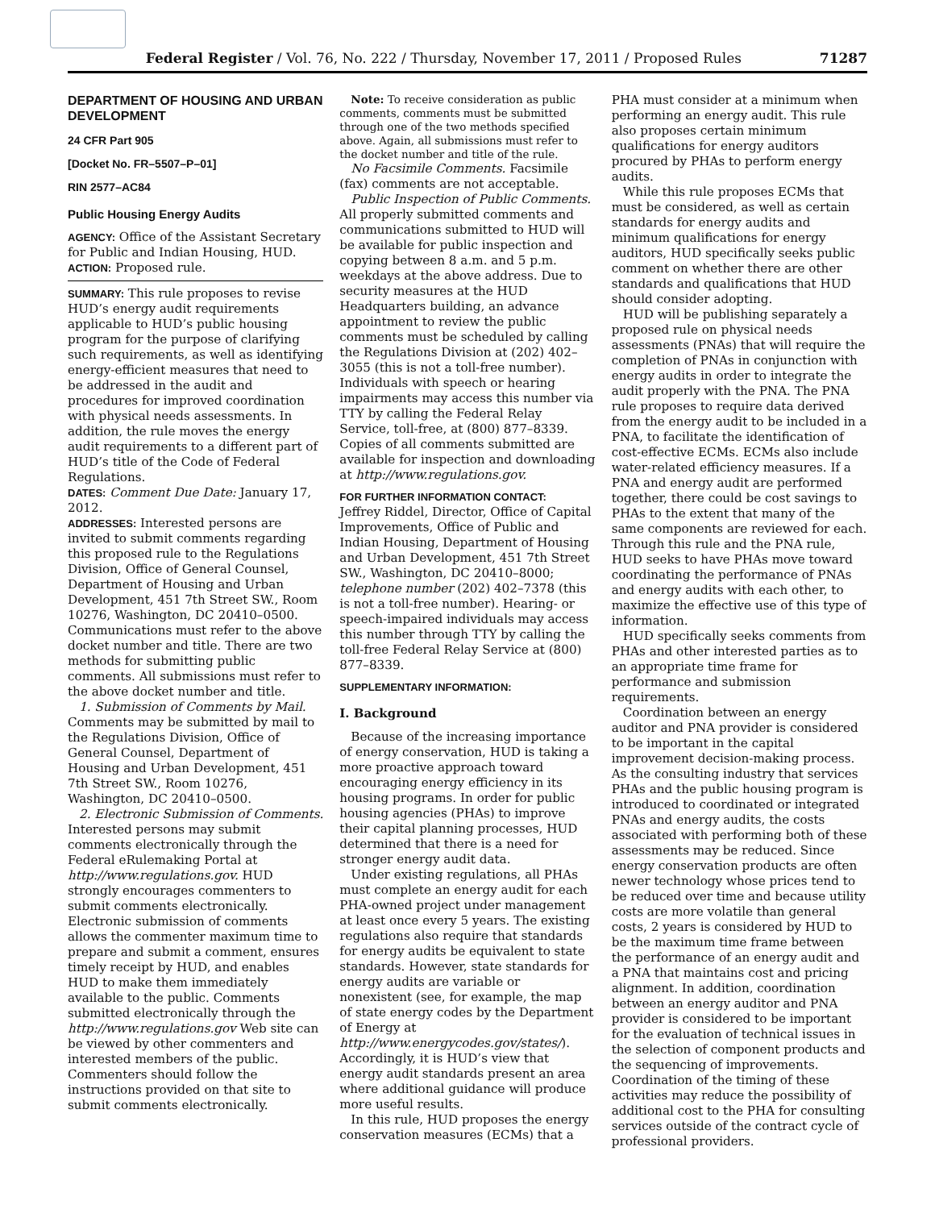Federal Register / Vol. 76, No. 222 / Thursday, November 17, 2011 / Proposed Rules 71287
DEPARTMENT OF HOUSING AND URBAN DEVELOPMENT
24 CFR Part 905
[Docket No. FR–5507–P–01]
RIN 2577–AC84
Public Housing Energy Audits
AGENCY: Office of the Assistant Secretary for Public and Indian Housing, HUD.
ACTION: Proposed rule.
SUMMARY: This rule proposes to revise HUD’s energy audit requirements applicable to HUD’s public housing program for the purpose of clarifying such requirements, as well as identifying energy-efficient measures that need to be addressed in the audit and procedures for improved coordination with physical needs assessments. In addition, the rule moves the energy audit requirements to a different part of HUD’s title of the Code of Federal Regulations.
DATES: Comment Due Date: January 17, 2012.
ADDRESSES: Interested persons are invited to submit comments regarding this proposed rule to the Regulations Division, Office of General Counsel, Department of Housing and Urban Development, 451 7th Street SW., Room 10276, Washington, DC 20410–0500. Communications must refer to the above docket number and title. There are two methods for submitting public comments. All submissions must refer to the above docket number and title.
1. Submission of Comments by Mail. Comments may be submitted by mail to the Regulations Division, Office of General Counsel, Department of Housing and Urban Development, 451 7th Street SW., Room 10276, Washington, DC 20410–0500.
2. Electronic Submission of Comments. Interested persons may submit comments electronically through the Federal eRulemaking Portal at http://www.regulations.gov. HUD strongly encourages commenters to submit comments electronically. Electronic submission of comments allows the commenter maximum time to prepare and submit a comment, ensures timely receipt by HUD, and enables HUD to make them immediately available to the public. Comments submitted electronically through the http://www.regulations.gov Web site can be viewed by other commenters and interested members of the public. Commenters should follow the instructions provided on that site to submit comments electronically.
Note: To receive consideration as public comments, comments must be submitted through one of the two methods specified above. Again, all submissions must refer to the docket number and title of the rule.
No Facsimile Comments. Facsimile (fax) comments are not acceptable.
Public Inspection of Public Comments. All properly submitted comments and communications submitted to HUD will be available for public inspection and copying between 8 a.m. and 5 p.m. weekdays at the above address. Due to security measures at the HUD Headquarters building, an advance appointment to review the public comments must be scheduled by calling the Regulations Division at (202) 402–3055 (this is not a toll-free number). Individuals with speech or hearing impairments may access this number via TTY by calling the Federal Relay Service, toll-free, at (800) 877–8339. Copies of all comments submitted are available for inspection and downloading at http://www.regulations.gov.
FOR FURTHER INFORMATION CONTACT:
Jeffrey Riddel, Director, Office of Capital Improvements, Office of Public and Indian Housing, Department of Housing and Urban Development, 451 7th Street SW., Washington, DC 20410–8000; telephone number (202) 402–7378 (this is not a toll-free number). Hearing- or speech-impaired individuals may access this number through TTY by calling the toll-free Federal Relay Service at (800) 877–8339.
SUPPLEMENTARY INFORMATION:
I. Background
Because of the increasing importance of energy conservation, HUD is taking a more proactive approach toward encouraging energy efficiency in its housing programs. In order for public housing agencies (PHAs) to improve their capital planning processes, HUD determined that there is a need for stronger energy audit data.
Under existing regulations, all PHAs must complete an energy audit for each PHA-owned project under management at least once every 5 years. The existing regulations also require that standards for energy audits be equivalent to state standards. However, state standards for energy audits are variable or nonexistent (see, for example, the map of state energy codes by the Department of Energy at http://www.energycodes.gov/states/). Accordingly, it is HUD’s view that energy audit standards present an area where additional guidance will produce more useful results.
In this rule, HUD proposes the energy conservation measures (ECMs) that a
PHA must consider at a minimum when performing an energy audit. This rule also proposes certain minimum qualifications for energy auditors procured by PHAs to perform energy audits.
While this rule proposes ECMs that must be considered, as well as certain standards for energy audits and minimum qualifications for energy auditors, HUD specifically seeks public comment on whether there are other standards and qualifications that HUD should consider adopting.
HUD will be publishing separately a proposed rule on physical needs assessments (PNAs) that will require the completion of PNAs in conjunction with energy audits in order to integrate the audit properly with the PNA. The PNA rule proposes to require data derived from the energy audit to be included in a PNA, to facilitate the identification of cost-effective ECMs. ECMs also include water-related efficiency measures. If a PNA and energy audit are performed together, there could be cost savings to PHAs to the extent that many of the same components are reviewed for each. Through this rule and the PNA rule, HUD seeks to have PHAs move toward coordinating the performance of PNAs and energy audits with each other, to maximize the effective use of this type of information.
HUD specifically seeks comments from PHAs and other interested parties as to an appropriate time frame for performance and submission requirements.
Coordination between an energy auditor and PNA provider is considered to be important in the capital improvement decision-making process. As the consulting industry that services PHAs and the public housing program is introduced to coordinated or integrated PNAs and energy audits, the costs associated with performing both of these assessments may be reduced. Since energy conservation products are often newer technology whose prices tend to be reduced over time and because utility costs are more volatile than general costs, 2 years is considered by HUD to be the maximum time frame between the performance of an energy audit and a PNA that maintains cost and pricing alignment. In addition, coordination between an energy auditor and PNA provider is considered to be important for the evaluation of technical issues in the selection of component products and the sequencing of improvements. Coordination of the timing of these activities may reduce the possibility of additional cost to the PHA for consulting services outside of the contract cycle of professional providers.